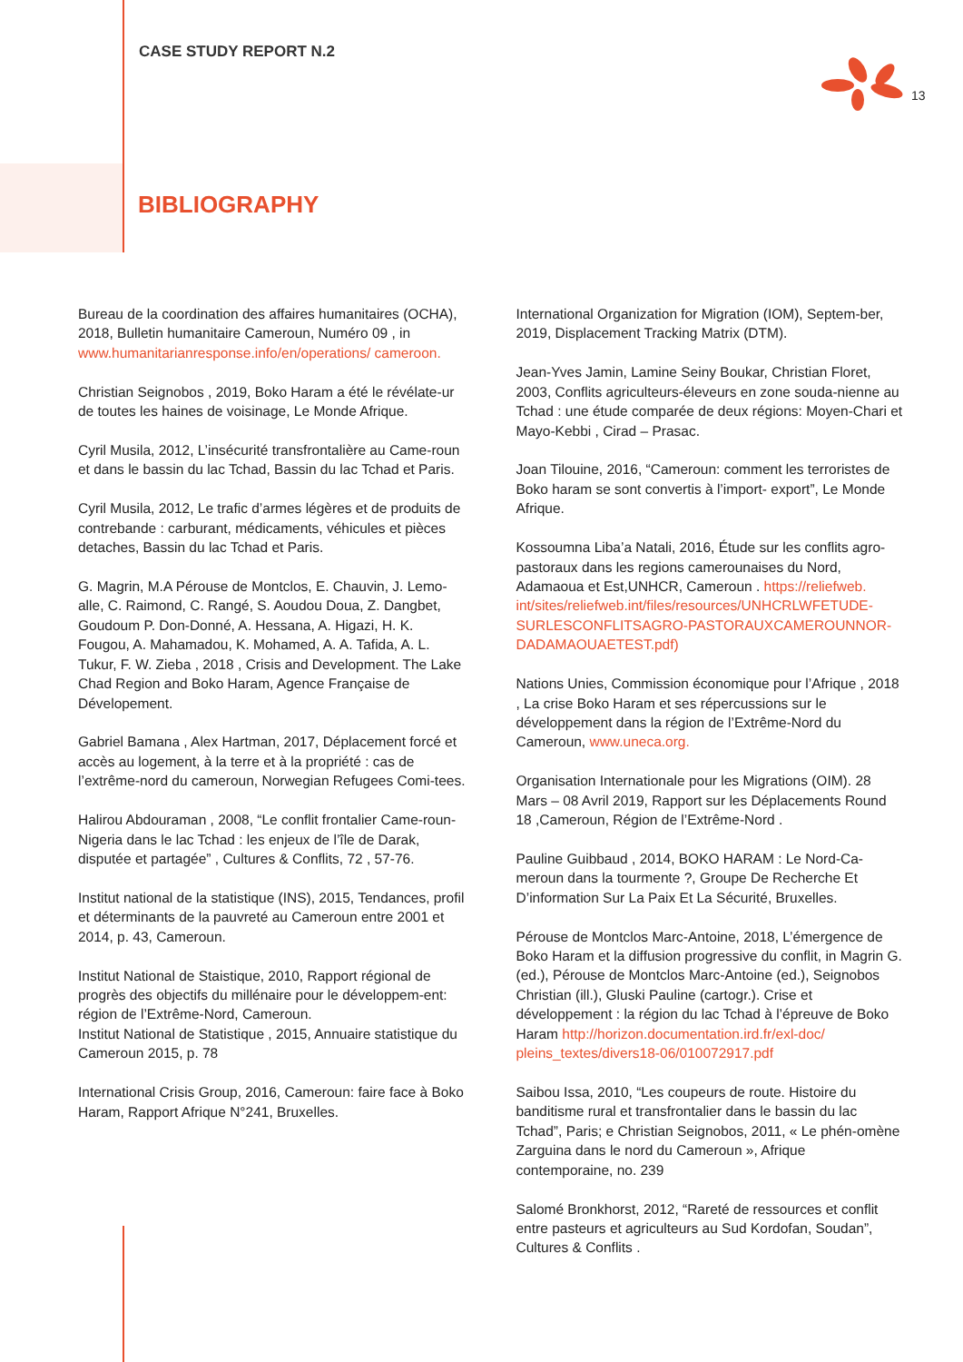CASE STUDY REPORT N.2
13
BIBLIOGRAPHY
Bureau de la coordination des affaires humanitaires (OCHA), 2018, Bulletin humanitaire Cameroun, Numéro 09 , in www.humanitarianresponse.info/en/operations/ cameroon.
Christian Seignobos , 2019, Boko Haram a été le révélate-ur de toutes les haines de voisinage, Le Monde Afrique.
Cyril Musila, 2012, L’insécurité transfrontalière au Came-roun et dans le bassin du lac Tchad, Bassin du lac Tchad et Paris.
Cyril Musila, 2012, Le trafic d’armes légères et de produits de contrebande : carburant, médicaments, véhicules et pièces detaches, Bassin du lac Tchad et Paris.
G. Magrin, M.A Pérouse de Montclos, E. Chauvin, J. Lemo-alle, C. Raimond, C. Rangé, S. Aoudou Doua, Z. Dangbet, Goudoum P. Don-Donné, A. Hessana, A. Higazi, H. K. Fougou, A. Mahamadou, K. Mohamed, A. A. Tafida, A. L. Tukur, F. W. Zieba , 2018 , Crisis and Development. The Lake Chad Region and Boko Haram, Agence Française de Dévelopement.
Gabriel Bamana , Alex Hartman, 2017, Déplacement forcé et accès au logement, à la terre et à la propriété : cas de l’extrême-nord du cameroun, Norwegian Refugees Comi-tees.
Halirou Abdouraman , 2008, “Le conflit frontalier Came-roun-Nigeria dans le lac Tchad : les enjeux de l’île de Darak, disputée et partagée” , Cultures & Conflits, 72 , 57-76.
Institut national de la statistique (INS), 2015, Tendances, profil et déterminants de la pauvreté au Cameroun entre 2001 et 2014, p. 43, Cameroun.
Institut National de Staistique, 2010, Rapport régional de progrès des objectifs du millénaire pour le développem-ent: région de l’Extrême-Nord, Cameroun.
Institut National de Statistique , 2015, Annuaire statistique du Cameroun 2015, p. 78
International Crisis Group, 2016, Cameroun: faire face à Boko Haram, Rapport Afrique N°241, Bruxelles.
International Organization for Migration (IOM), Septem-ber, 2019, Displacement Tracking Matrix (DTM).
Jean-Yves Jamin, Lamine Seiny Boukar, Christian Floret, 2003, Conflits agriculteurs-éleveurs en zone souda-nienne au Tchad : une étude comparée de deux régions: Moyen-Chari et Mayo-Kebbi , Cirad – Prasac.
Joan Tilouine, 2016, “Cameroun: comment les terroristes de Boko haram se sont convertis à l’import- export”, Le Monde Afrique.
Kossoumna Liba’a Natali, 2016, Étude sur les conflits agro-pastoraux dans les regions camerounaises du Nord, Adamaoua et Est,UNHCR, Cameroun . https://reliefweb. int/sites/reliefweb.int/files/resources/UNHCRLWFETUDE-SURLESCONFLITSAGRO-PASTORAUXCAMEROUNNOR-DADAMAOUAETEST.pdf)
Nations Unies, Commission économique pour l’Afrique , 2018 , La crise Boko Haram et ses répercussions sur le développement dans la région de l’Extrême-Nord du Cameroun, www.uneca.org.
Organisation Internationale pour les Migrations (OIM). 28 Mars – 08 Avril 2019, Rapport sur les Déplacements Round 18 ,Cameroun, Région de l’Extrême-Nord .
Pauline Guibbaud , 2014, BOKO HARAM : Le Nord-Ca-meroun dans la tourmente ?, Groupe De Recherche Et D’information Sur La Paix Et La Sécurité, Bruxelles.
Pérouse de Montclos Marc-Antoine, 2018, L’émergence de Boko Haram et la diffusion progressive du conflit, in Magrin G. (ed.), Pérouse de Montclos Marc-Antoine (ed.), Seignobos Christian (ill.), Gluski Pauline (cartogr.). Crise et développement : la région du lac Tchad à l’épreuve de Boko Haram http://horizon.documentation.ird.fr/exl-doc/ pleins_textes/divers18-06/010072917.pdf
Saibou Issa, 2010, “Les coupeurs de route. Histoire du banditisme rural et transfrontalier dans le bassin du lac Tchad”, Paris; e Christian Seignobos, 2011, « Le phén-omène Zarguina dans le nord du Cameroun », Afrique contemporaine, no. 239
Salomé Bronkhorst, 2012, “Rareté de ressources et conflit entre pasteurs et agriculteurs au Sud Kordofan, Soudan”, Cultures & Conflits .